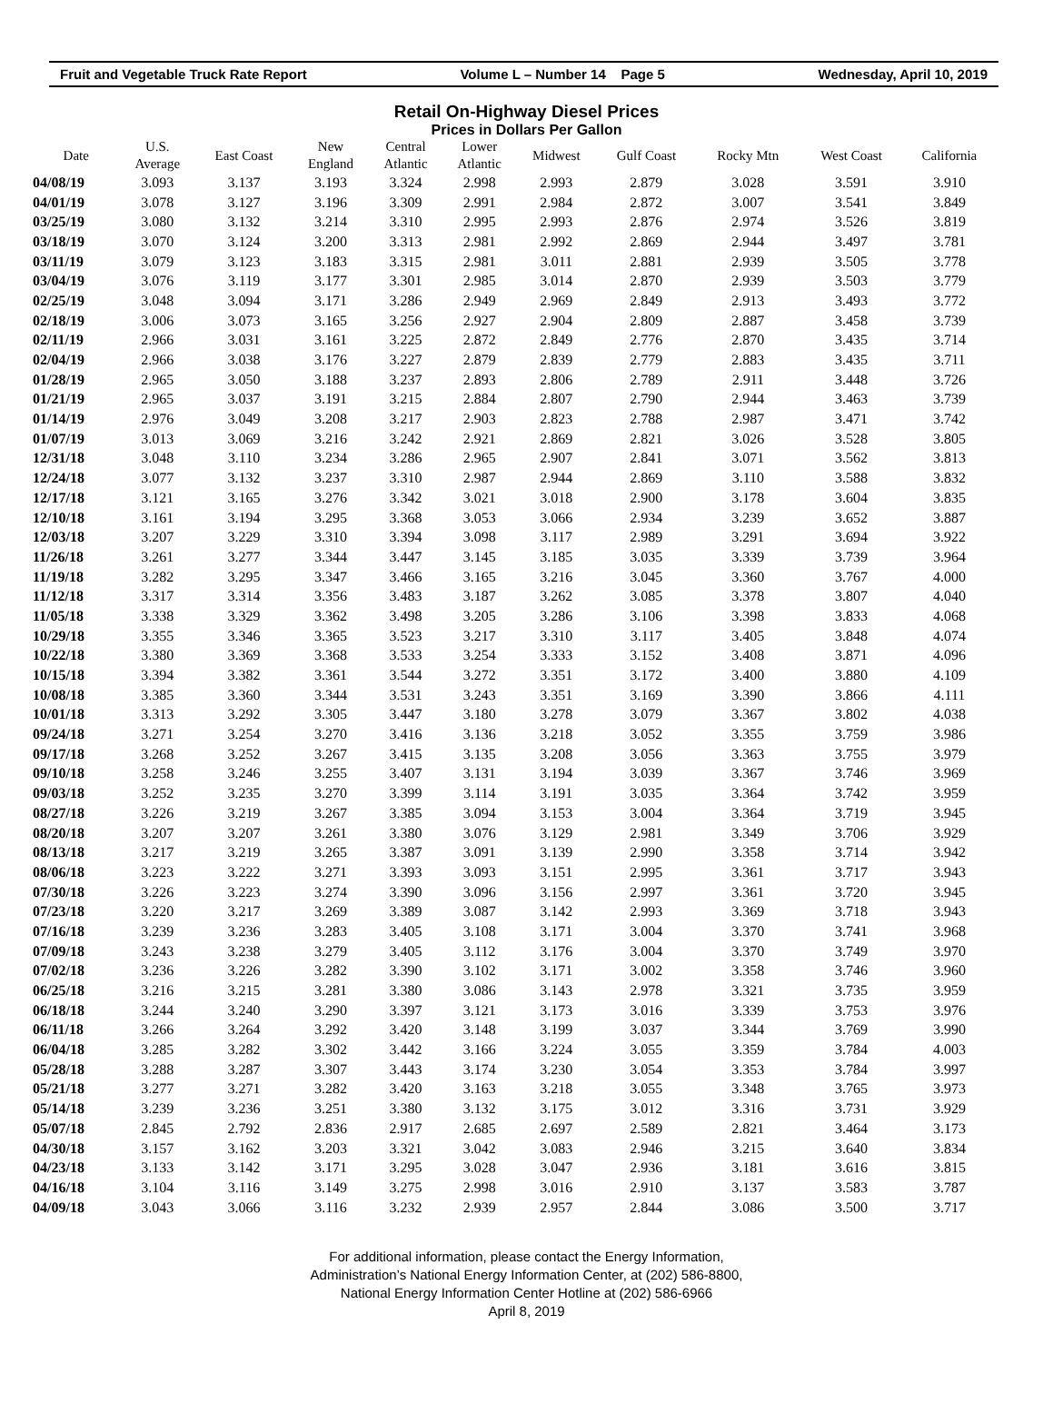Fruit and Vegetable Truck Rate Report Volume L – Number 14 Page 5 Wednesday, April 10, 2019
Retail On-Highway Diesel Prices
Prices in Dollars Per Gallon
| Date | U.S. Average | East Coast | New England | Central Atlantic | Lower Atlantic | Midwest | Gulf Coast | Rocky Mtn | West Coast | California |
| --- | --- | --- | --- | --- | --- | --- | --- | --- | --- | --- |
| 04/08/19 | 3.093 | 3.137 | 3.193 | 3.324 | 2.998 | 2.993 | 2.879 | 3.028 | 3.591 | 3.910 |
| 04/01/19 | 3.078 | 3.127 | 3.196 | 3.309 | 2.991 | 2.984 | 2.872 | 3.007 | 3.541 | 3.849 |
| 03/25/19 | 3.080 | 3.132 | 3.214 | 3.310 | 2.995 | 2.993 | 2.876 | 2.974 | 3.526 | 3.819 |
| 03/18/19 | 3.070 | 3.124 | 3.200 | 3.313 | 2.981 | 2.992 | 2.869 | 2.944 | 3.497 | 3.781 |
| 03/11/19 | 3.079 | 3.123 | 3.183 | 3.315 | 2.981 | 3.011 | 2.881 | 2.939 | 3.505 | 3.778 |
| 03/04/19 | 3.076 | 3.119 | 3.177 | 3.301 | 2.985 | 3.014 | 2.870 | 2.939 | 3.503 | 3.779 |
| 02/25/19 | 3.048 | 3.094 | 3.171 | 3.286 | 2.949 | 2.969 | 2.849 | 2.913 | 3.493 | 3.772 |
| 02/18/19 | 3.006 | 3.073 | 3.165 | 3.256 | 2.927 | 2.904 | 2.809 | 2.887 | 3.458 | 3.739 |
| 02/11/19 | 2.966 | 3.031 | 3.161 | 3.225 | 2.872 | 2.849 | 2.776 | 2.870 | 3.435 | 3.714 |
| 02/04/19 | 2.966 | 3.038 | 3.176 | 3.227 | 2.879 | 2.839 | 2.779 | 2.883 | 3.435 | 3.711 |
| 01/28/19 | 2.965 | 3.050 | 3.188 | 3.237 | 2.893 | 2.806 | 2.789 | 2.911 | 3.448 | 3.726 |
| 01/21/19 | 2.965 | 3.037 | 3.191 | 3.215 | 2.884 | 2.807 | 2.790 | 2.944 | 3.463 | 3.739 |
| 01/14/19 | 2.976 | 3.049 | 3.208 | 3.217 | 2.903 | 2.823 | 2.788 | 2.987 | 3.471 | 3.742 |
| 01/07/19 | 3.013 | 3.069 | 3.216 | 3.242 | 2.921 | 2.869 | 2.821 | 3.026 | 3.528 | 3.805 |
| 12/31/18 | 3.048 | 3.110 | 3.234 | 3.286 | 2.965 | 2.907 | 2.841 | 3.071 | 3.562 | 3.813 |
| 12/24/18 | 3.077 | 3.132 | 3.237 | 3.310 | 2.987 | 2.944 | 2.869 | 3.110 | 3.588 | 3.832 |
| 12/17/18 | 3.121 | 3.165 | 3.276 | 3.342 | 3.021 | 3.018 | 2.900 | 3.178 | 3.604 | 3.835 |
| 12/10/18 | 3.161 | 3.194 | 3.295 | 3.368 | 3.053 | 3.066 | 2.934 | 3.239 | 3.652 | 3.887 |
| 12/03/18 | 3.207 | 3.229 | 3.310 | 3.394 | 3.098 | 3.117 | 2.989 | 3.291 | 3.694 | 3.922 |
| 11/26/18 | 3.261 | 3.277 | 3.344 | 3.447 | 3.145 | 3.185 | 3.035 | 3.339 | 3.739 | 3.964 |
| 11/19/18 | 3.282 | 3.295 | 3.347 | 3.466 | 3.165 | 3.216 | 3.045 | 3.360 | 3.767 | 4.000 |
| 11/12/18 | 3.317 | 3.314 | 3.356 | 3.483 | 3.187 | 3.262 | 3.085 | 3.378 | 3.807 | 4.040 |
| 11/05/18 | 3.338 | 3.329 | 3.362 | 3.498 | 3.205 | 3.286 | 3.106 | 3.398 | 3.833 | 4.068 |
| 10/29/18 | 3.355 | 3.346 | 3.365 | 3.523 | 3.217 | 3.310 | 3.117 | 3.405 | 3.848 | 4.074 |
| 10/22/18 | 3.380 | 3.369 | 3.368 | 3.533 | 3.254 | 3.333 | 3.152 | 3.408 | 3.871 | 4.096 |
| 10/15/18 | 3.394 | 3.382 | 3.361 | 3.544 | 3.272 | 3.351 | 3.172 | 3.400 | 3.880 | 4.109 |
| 10/08/18 | 3.385 | 3.360 | 3.344 | 3.531 | 3.243 | 3.351 | 3.169 | 3.390 | 3.866 | 4.111 |
| 10/01/18 | 3.313 | 3.292 | 3.305 | 3.447 | 3.180 | 3.278 | 3.079 | 3.367 | 3.802 | 4.038 |
| 09/24/18 | 3.271 | 3.254 | 3.270 | 3.416 | 3.136 | 3.218 | 3.052 | 3.355 | 3.759 | 3.986 |
| 09/17/18 | 3.268 | 3.252 | 3.267 | 3.415 | 3.135 | 3.208 | 3.056 | 3.363 | 3.755 | 3.979 |
| 09/10/18 | 3.258 | 3.246 | 3.255 | 3.407 | 3.131 | 3.194 | 3.039 | 3.367 | 3.746 | 3.969 |
| 09/03/18 | 3.252 | 3.235 | 3.270 | 3.399 | 3.114 | 3.191 | 3.035 | 3.364 | 3.742 | 3.959 |
| 08/27/18 | 3.226 | 3.219 | 3.267 | 3.385 | 3.094 | 3.153 | 3.004 | 3.364 | 3.719 | 3.945 |
| 08/20/18 | 3.207 | 3.207 | 3.261 | 3.380 | 3.076 | 3.129 | 2.981 | 3.349 | 3.706 | 3.929 |
| 08/13/18 | 3.217 | 3.219 | 3.265 | 3.387 | 3.091 | 3.139 | 2.990 | 3.358 | 3.714 | 3.942 |
| 08/06/18 | 3.223 | 3.222 | 3.271 | 3.393 | 3.093 | 3.151 | 2.995 | 3.361 | 3.717 | 3.943 |
| 07/30/18 | 3.226 | 3.223 | 3.274 | 3.390 | 3.096 | 3.156 | 2.997 | 3.361 | 3.720 | 3.945 |
| 07/23/18 | 3.220 | 3.217 | 3.269 | 3.389 | 3.087 | 3.142 | 2.993 | 3.369 | 3.718 | 3.943 |
| 07/16/18 | 3.239 | 3.236 | 3.283 | 3.405 | 3.108 | 3.171 | 3.004 | 3.370 | 3.741 | 3.968 |
| 07/09/18 | 3.243 | 3.238 | 3.279 | 3.405 | 3.112 | 3.176 | 3.004 | 3.370 | 3.749 | 3.970 |
| 07/02/18 | 3.236 | 3.226 | 3.282 | 3.390 | 3.102 | 3.171 | 3.002 | 3.358 | 3.746 | 3.960 |
| 06/25/18 | 3.216 | 3.215 | 3.281 | 3.380 | 3.086 | 3.143 | 2.978 | 3.321 | 3.735 | 3.959 |
| 06/18/18 | 3.244 | 3.240 | 3.290 | 3.397 | 3.121 | 3.173 | 3.016 | 3.339 | 3.753 | 3.976 |
| 06/11/18 | 3.266 | 3.264 | 3.292 | 3.420 | 3.148 | 3.199 | 3.037 | 3.344 | 3.769 | 3.990 |
| 06/04/18 | 3.285 | 3.282 | 3.302 | 3.442 | 3.166 | 3.224 | 3.055 | 3.359 | 3.784 | 4.003 |
| 05/28/18 | 3.288 | 3.287 | 3.307 | 3.443 | 3.174 | 3.230 | 3.054 | 3.353 | 3.784 | 3.997 |
| 05/21/18 | 3.277 | 3.271 | 3.282 | 3.420 | 3.163 | 3.218 | 3.055 | 3.348 | 3.765 | 3.973 |
| 05/14/18 | 3.239 | 3.236 | 3.251 | 3.380 | 3.132 | 3.175 | 3.012 | 3.316 | 3.731 | 3.929 |
| 05/07/18 | 2.845 | 2.792 | 2.836 | 2.917 | 2.685 | 2.697 | 2.589 | 2.821 | 3.464 | 3.173 |
| 04/30/18 | 3.157 | 3.162 | 3.203 | 3.321 | 3.042 | 3.083 | 2.946 | 3.215 | 3.640 | 3.834 |
| 04/23/18 | 3.133 | 3.142 | 3.171 | 3.295 | 3.028 | 3.047 | 2.936 | 3.181 | 3.616 | 3.815 |
| 04/16/18 | 3.104 | 3.116 | 3.149 | 3.275 | 2.998 | 3.016 | 2.910 | 3.137 | 3.583 | 3.787 |
| 04/09/18 | 3.043 | 3.066 | 3.116 | 3.232 | 2.939 | 2.957 | 2.844 | 3.086 | 3.500 | 3.717 |
For additional information, please contact the Energy Information,
Administration’s National Energy Information Center, at (202) 586-8800,
National Energy Information Center Hotline at (202) 586-6966
April 8, 2019